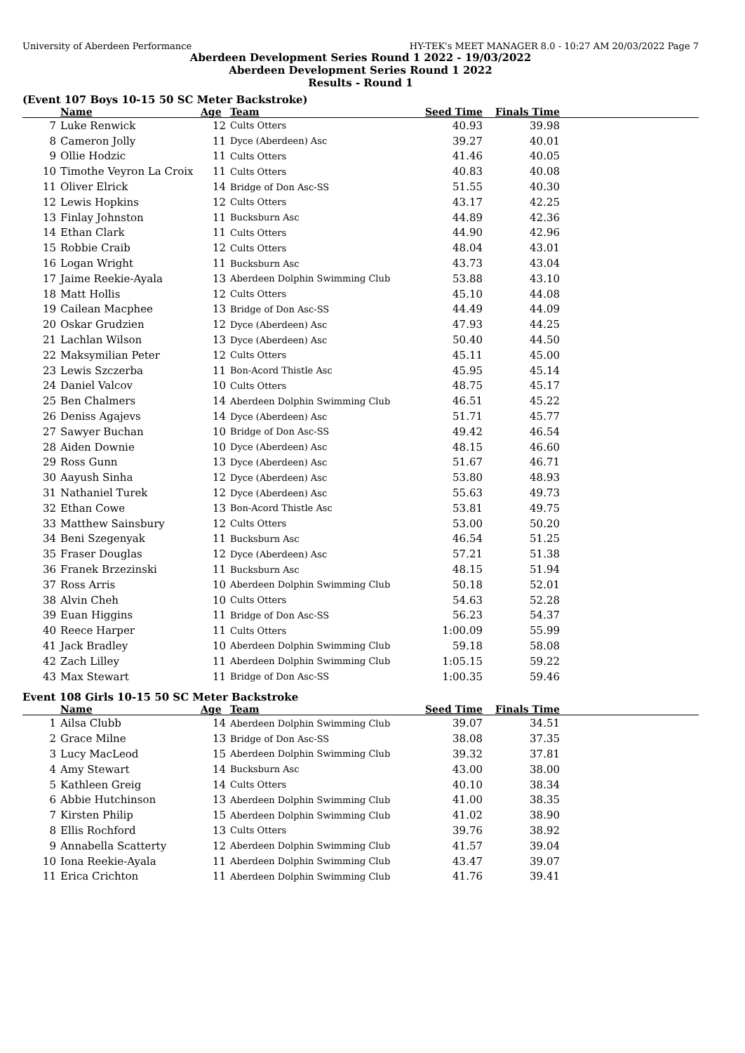University of Aberdeen Performance HY-TEK's MEET MANAGER 8.0 - 10:27 AM 20/03/2022 Page 7
Aberdeen Development Series Round 1 2022 - 19/03/2022
Aberdeen Development Series Round 1 2022
Results - Round 1
(Event 107 Boys 10-15 50 SC Meter Backstroke)
| | Name | Age | Team | Seed Time | Finals Time | |
| --- | --- | --- | --- | --- | --- | --- |
| 7 | Luke Renwick | 12 | Cults Otters | 40.93 | 39.98 | |
| 8 | Cameron Jolly | 11 | Dyce (Aberdeen) Asc | 39.27 | 40.01 | |
| 9 | Ollie Hodzic | 11 | Cults Otters | 41.46 | 40.05 | |
| 10 | Timothe Veyron La Croix | 11 | Cults Otters | 40.83 | 40.08 | |
| 11 | Oliver Elrick | 14 | Bridge of Don Asc-SS | 51.55 | 40.30 | |
| 12 | Lewis Hopkins | 12 | Cults Otters | 43.17 | 42.25 | |
| 13 | Finlay Johnston | 11 | Bucksburn Asc | 44.89 | 42.36 | |
| 14 | Ethan Clark | 11 | Cults Otters | 44.90 | 42.96 | |
| 15 | Robbie Craib | 12 | Cults Otters | 48.04 | 43.01 | |
| 16 | Logan Wright | 11 | Bucksburn Asc | 43.73 | 43.04 | |
| 17 | Jaime Reekie-Ayala | 13 | Aberdeen Dolphin Swimming Club | 53.88 | 43.10 | |
| 18 | Matt Hollis | 12 | Cults Otters | 45.10 | 44.08 | |
| 19 | Cailean Macphee | 13 | Bridge of Don Asc-SS | 44.49 | 44.09 | |
| 20 | Oskar Grudzien | 12 | Dyce (Aberdeen) Asc | 47.93 | 44.25 | |
| 21 | Lachlan Wilson | 13 | Dyce (Aberdeen) Asc | 50.40 | 44.50 | |
| 22 | Maksymilian Peter | 12 | Cults Otters | 45.11 | 45.00 | |
| 23 | Lewis Szczerba | 11 | Bon-Acord Thistle Asc | 45.95 | 45.14 | |
| 24 | Daniel Valcov | 10 | Cults Otters | 48.75 | 45.17 | |
| 25 | Ben Chalmers | 14 | Aberdeen Dolphin Swimming Club | 46.51 | 45.22 | |
| 26 | Deniss Agajevs | 14 | Dyce (Aberdeen) Asc | 51.71 | 45.77 | |
| 27 | Sawyer Buchan | 10 | Bridge of Don Asc-SS | 49.42 | 46.54 | |
| 28 | Aiden Downie | 10 | Dyce (Aberdeen) Asc | 48.15 | 46.60 | |
| 29 | Ross Gunn | 13 | Dyce (Aberdeen) Asc | 51.67 | 46.71 | |
| 30 | Aayush Sinha | 12 | Dyce (Aberdeen) Asc | 53.80 | 48.93 | |
| 31 | Nathaniel Turek | 12 | Dyce (Aberdeen) Asc | 55.63 | 49.73 | |
| 32 | Ethan Cowe | 13 | Bon-Acord Thistle Asc | 53.81 | 49.75 | |
| 33 | Matthew Sainsbury | 12 | Cults Otters | 53.00 | 50.20 | |
| 34 | Beni Szegenyak | 11 | Bucksburn Asc | 46.54 | 51.25 | |
| 35 | Fraser Douglas | 12 | Dyce (Aberdeen) Asc | 57.21 | 51.38 | |
| 36 | Franek Brzezinski | 11 | Bucksburn Asc | 48.15 | 51.94 | |
| 37 | Ross Arris | 10 | Aberdeen Dolphin Swimming Club | 50.18 | 52.01 | |
| 38 | Alvin Cheh | 10 | Cults Otters | 54.63 | 52.28 | |
| 39 | Euan Higgins | 11 | Bridge of Don Asc-SS | 56.23 | 54.37 | |
| 40 | Reece Harper | 11 | Cults Otters | 1:00.09 | 55.99 | |
| 41 | Jack Bradley | 10 | Aberdeen Dolphin Swimming Club | 59.18 | 58.08 | |
| 42 | Zach Lilley | 11 | Aberdeen Dolphin Swimming Club | 1:05.15 | 59.22 | |
| 43 | Max Stewart | 11 | Bridge of Don Asc-SS | 1:00.35 | 59.46 | |
Event 108 Girls 10-15 50 SC Meter Backstroke
| | Name | Age | Team | Seed Time | Finals Time | |
| --- | --- | --- | --- | --- | --- | --- |
| 1 | Ailsa Clubb | 14 | Aberdeen Dolphin Swimming Club | 39.07 | 34.51 | |
| 2 | Grace Milne | 13 | Bridge of Don Asc-SS | 38.08 | 37.35 | |
| 3 | Lucy MacLeod | 15 | Aberdeen Dolphin Swimming Club | 39.32 | 37.81 | |
| 4 | Amy Stewart | 14 | Bucksburn Asc | 43.00 | 38.00 | |
| 5 | Kathleen Greig | 14 | Cults Otters | 40.10 | 38.34 | |
| 6 | Abbie Hutchinson | 13 | Aberdeen Dolphin Swimming Club | 41.00 | 38.35 | |
| 7 | Kirsten Philip | 15 | Aberdeen Dolphin Swimming Club | 41.02 | 38.90 | |
| 8 | Ellis Rochford | 13 | Cults Otters | 39.76 | 38.92 | |
| 9 | Annabella Scatterty | 12 | Aberdeen Dolphin Swimming Club | 41.57 | 39.04 | |
| 10 | Iona Reekie-Ayala | 11 | Aberdeen Dolphin Swimming Club | 43.47 | 39.07 | |
| 11 | Erica Crichton | 11 | Aberdeen Dolphin Swimming Club | 41.76 | 39.41 | |